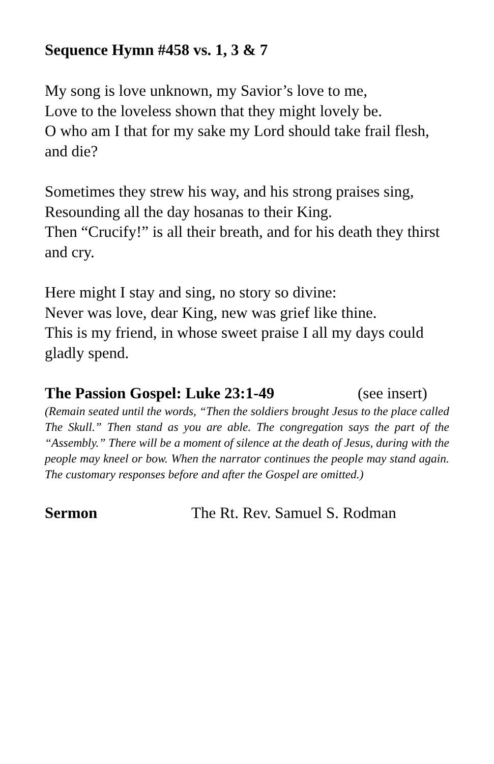Sequence Hymn #458 vs. 1, 3 & 7
My song is love unknown, my Savior’s love to me,
Love to the loveless shown that they might lovely be.
O who am I that for my sake my Lord should take frail flesh, and die?
Sometimes they strew his way, and his strong praises sing,
Resounding all the day hosanas to their King.
Then “Crucify!” is all their breath, and for his death they thirst and cry.
Here might I stay and sing, no story so divine:
Never was love, dear King, new was grief like thine.
This is my friend, in whose sweet praise I all my days could gladly spend.
The Passion Gospel: Luke 23:1-49 (see insert)
(Remain seated until the words, “Then the soldiers brought Jesus to the place called The Skull.” Then stand as you are able. The congregation says the part of the “Assembly.” There will be a moment of silence at the death of Jesus, during with the people may kneel or bow. When the narrator continues the people may stand again. The customary responses before and after the Gospel are omitted.)
Sermon The Rt. Rev. Samuel S. Rodman